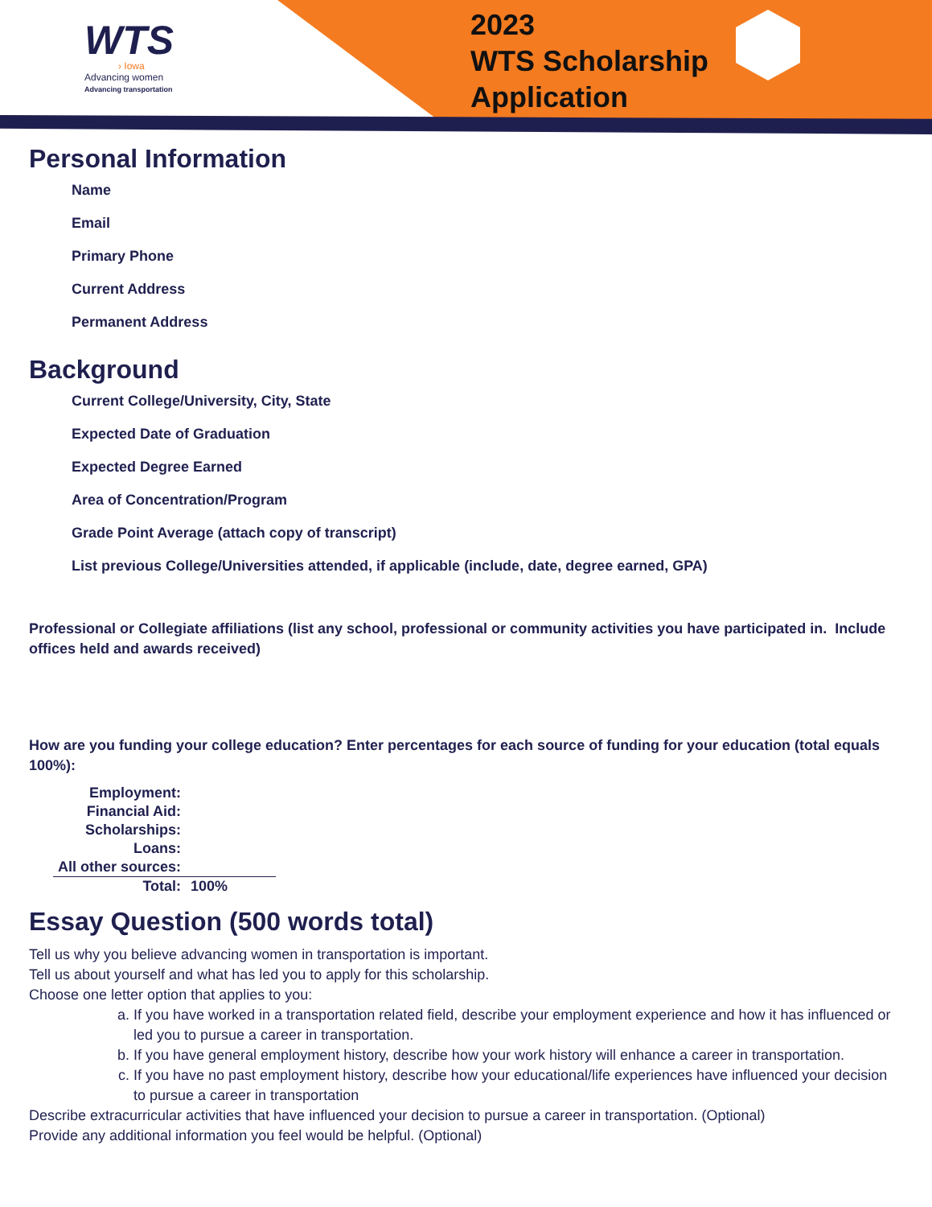WTS
› Iowa
Advancing women
Advancing transportation
2023
WTS Scholarship
Application
Personal Information
Name
Email
Primary Phone
Current Address
Permanent Address
Background
Current College/University, City, State
Expected Date of Graduation
Expected Degree Earned
Area of Concentration/Program
Grade Point Average (attach copy of transcript)
List previous College/Universities attended, if applicable (include, date, degree earned, GPA)
Professional or Collegiate affiliations (list any school, professional or community activities you have participated in. Include offices held and awards received)
How are you funding your college education? Enter percentages for each source of funding for your education (total equals 100%):
| Employment: | |
| Financial Aid: | |
| Scholarships: | |
| Loans: | |
| All other sources: | |
| Total: | 100% |
Essay Question (500 words total)
Tell us why you believe advancing women in transportation is important.
Tell us about yourself and what has led you to apply for this scholarship.
Choose one letter option that applies to you:
a. If you have worked in a transportation related field, describe your employment experience and how it has influenced or led you to pursue a career in transportation.
b. If you have general employment history, describe how your work history will enhance a career in transportation.
c. If you have no past employment history, describe how your educational/life experiences have influenced your decision to pursue a career in transportation
Describe extracurricular activities that have influenced your decision to pursue a career in transportation. (Optional)
Provide any additional information you feel would be helpful. (Optional)